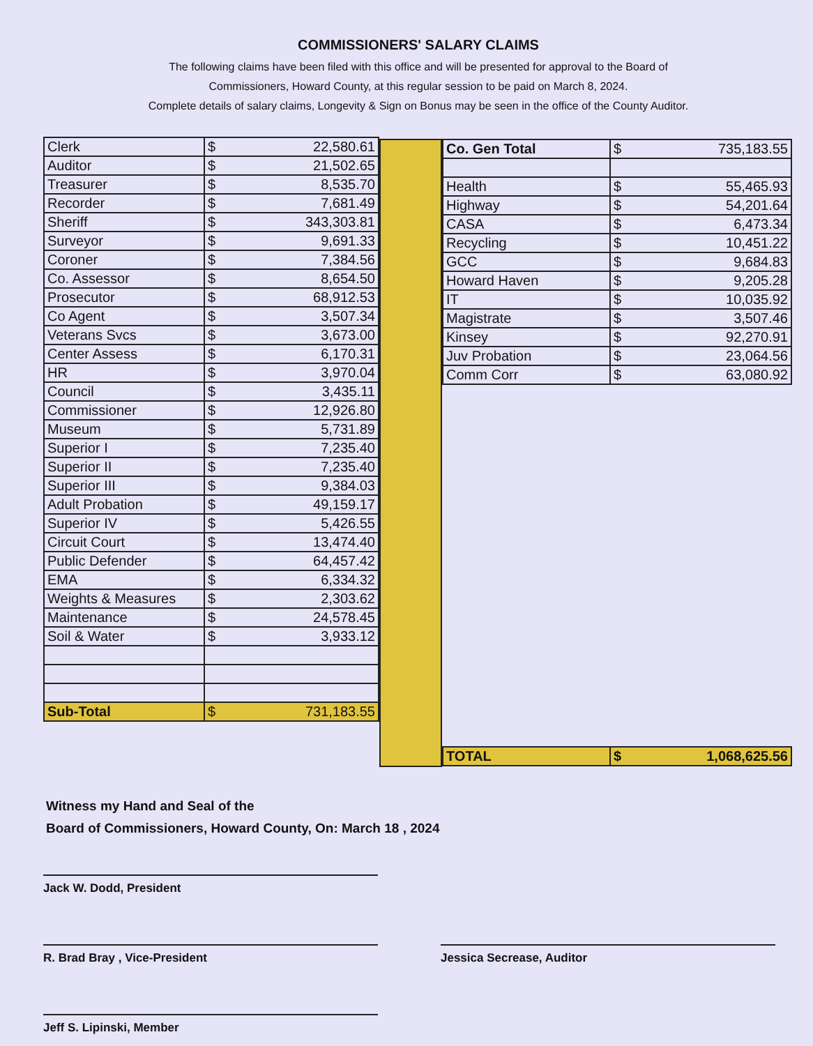COMMISSIONERS' SALARY CLAIMS
The following claims have been filed with this office and will be presented for approval to the Board of
Commissioners, Howard County, at this regular session to be paid on March 8, 2024.
Complete details of salary claims, Longevity & Sign on Bonus may be seen in the office of the County Auditor.
| Clerk | $ 22,580.61 |
| Auditor | $ 21,502.65 |
| Treasurer | $ 8,535.70 |
| Recorder | $ 7,681.49 |
| Sheriff | $ 343,303.81 |
| Surveyor | $ 9,691.33 |
| Coroner | $ 7,384.56 |
| Co. Assessor | $ 8,654.50 |
| Prosecutor | $ 68,912.53 |
| Co Agent | $ 3,507.34 |
| Veterans Svcs | $ 3,673.00 |
| Center Assess | $ 6,170.31 |
| HR | $ 3,970.04 |
| Council | $ 3,435.11 |
| Commissioner | $ 12,926.80 |
| Museum | $ 5,731.89 |
| Superior I | $ 7,235.40 |
| Superior II | $ 7,235.40 |
| Superior III | $ 9,384.03 |
| Adult Probation | $ 49,159.17 |
| Superior IV | $ 5,426.55 |
| Circuit Court | $ 13,474.40 |
| Public Defender | $ 64,457.42 |
| EMA | $ 6,334.32 |
| Weights & Measures | $ 2,303.62 |
| Maintenance | $ 24,578.45 |
| Soil & Water | $ 3,933.12 |
| Sub-Total | $ 731,183.55 |
| Co. Gen Total | $ 735,183.55 |
| Health | $ 55,465.93 |
| Highway | $ 54,201.64 |
| CASA | $ 6,473.34 |
| Recycling | $ 10,451.22 |
| GCC | $ 9,684.83 |
| Howard Haven | $ 9,205.28 |
| IT | $ 10,035.92 |
| Magistrate | $ 3,507.46 |
| Kinsey | $ 92,270.91 |
| Juv Probation | $ 23,064.56 |
| Comm Corr | $ 63,080.92 |
| TOTAL | $ 1,068,625.56 |
Witness my Hand and Seal of the
Board of Commissioners, Howard County, On: March 18 , 2024
Jack W. Dodd, President
R. Brad Bray , Vice-President Jessica Secrease, Auditor
Jeff S. Lipinski, Member